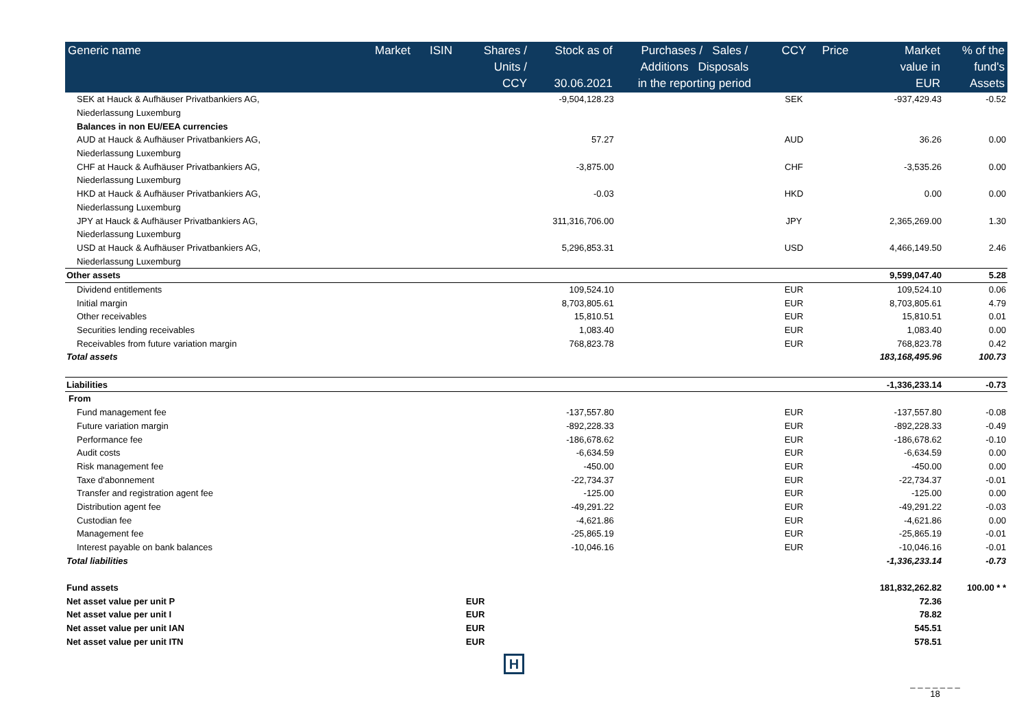| Generic name | Market | ISIN | Shares / Units / CCY | Stock as of 30.06.2021 | Purchases / Sales / Additions Disposals in the reporting period | CCY | Price | Market value in EUR | % of the fund's Assets |
| --- | --- | --- | --- | --- | --- | --- | --- | --- | --- |
| SEK at Hauck & Aufhäuser Privatbankiers AG, | | | | -9,504,128.23 | | SEK | | -937,429.43 | -0.52 |
| Niederlassung Luxemburg | | | | | | | | | |
| Balances in non EU/EEA currencies | | | | | | | | | |
| AUD at Hauck & Aufhäuser Privatbankiers AG, | | | | 57.27 | | AUD | | 36.26 | 0.00 |
| Niederlassung Luxemburg | | | | | | | | | |
| CHF at Hauck & Aufhäuser Privatbankiers AG, | | | | -3,875.00 | | CHF | | -3,535.26 | 0.00 |
| Niederlassung Luxemburg | | | | | | | | | |
| HKD at Hauck & Aufhäuser Privatbankiers AG, | | | | -0.03 | | HKD | | 0.00 | 0.00 |
| Niederlassung Luxemburg | | | | | | | | | |
| JPY at Hauck & Aufhäuser Privatbankiers AG, | | | | 311,316,706.00 | | JPY | | 2,365,269.00 | 1.30 |
| Niederlassung Luxemburg | | | | | | | | | |
| USD at Hauck & Aufhäuser Privatbankiers AG, | | | | 5,296,853.31 | | USD | | 4,466,149.50 | 2.46 |
| Niederlassung Luxemburg | | | | | | | | | |
| Other assets | | | | | | | | 9,599,047.40 | 5.28 |
| Dividend entitlements | | | | 109,524.10 | | EUR | | 109,524.10 | 0.06 |
| Initial margin | | | | 8,703,805.61 | | EUR | | 8,703,805.61 | 4.79 |
| Other receivables | | | | 15,810.51 | | EUR | | 15,810.51 | 0.01 |
| Securities lending receivables | | | | 1,083.40 | | EUR | | 1,083.40 | 0.00 |
| Receivables from future variation margin | | | | 768,823.78 | | EUR | | 768,823.78 | 0.42 |
| Total assets | | | | | | | | 183,168,495.96 | 100.73 |
| Liabilities | | | | | | | | -1,336,233.14 | -0.73 |
| From | | | | | | | | | |
| Fund management fee | | | | -137,557.80 | | EUR | | -137,557.80 | -0.08 |
| Future variation margin | | | | -892,228.33 | | EUR | | -892,228.33 | -0.49 |
| Performance fee | | | | -186,678.62 | | EUR | | -186,678.62 | -0.10 |
| Audit costs | | | | -6,634.59 | | EUR | | -6,634.59 | 0.00 |
| Risk management fee | | | | -450.00 | | EUR | | -450.00 | 0.00 |
| Taxe d'abonnement | | | | -22,734.37 | | EUR | | -22,734.37 | -0.01 |
| Transfer and registration agent fee | | | | -125.00 | | EUR | | -125.00 | 0.00 |
| Distribution agent fee | | | | -49,291.22 | | EUR | | -49,291.22 | -0.03 |
| Custodian fee | | | | -4,621.86 | | EUR | | -4,621.86 | 0.00 |
| Management fee | | | | -25,865.19 | | EUR | | -25,865.19 | -0.01 |
| Interest payable on bank balances | | | | -10,046.16 | | EUR | | -10,046.16 | -0.01 |
| Total liabilities | | | | | | | | -1,336,233.14 | -0.73 |
| Fund assets | | | | | | | | 181,832,262.82 | 100.00 * * |
| Net asset value per unit P | | | EUR | | | | | 72.36 | |
| Net asset value per unit I | | | EUR | | | | | 78.82 | |
| Net asset value per unit IAN | | | EUR | | | | | 545.51 | |
| Net asset value per unit ITN | | | EUR | | | | | 578.51 | |
H
_ _ _ _ _ _ _
18